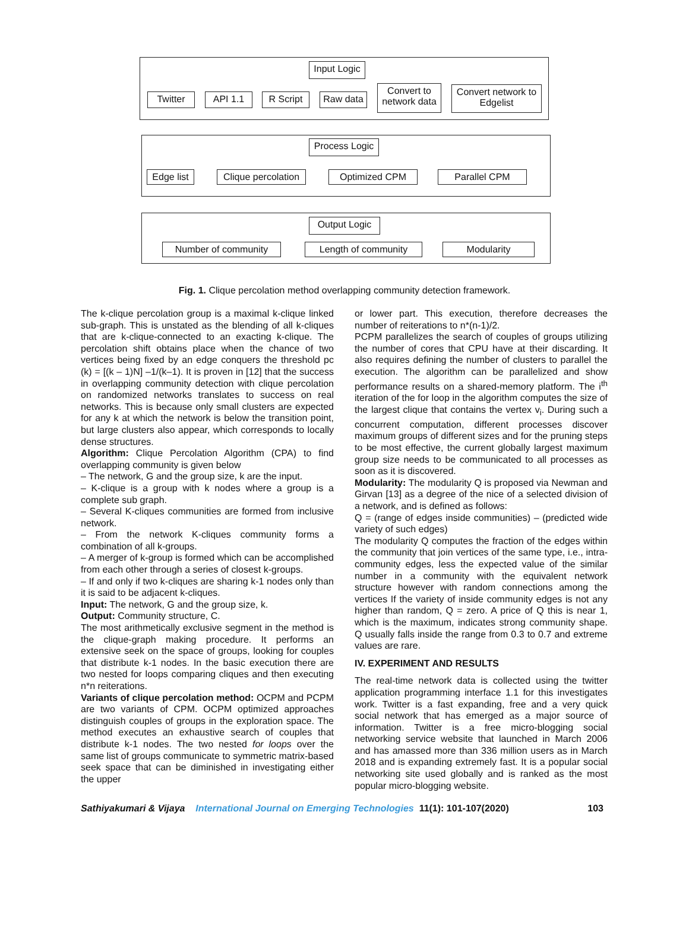Input Logic
Twitter API 1.1 R Script Raw data
Convert to network data
Convert network to Edgelist
Process Logic
Edge list
Clique percolation
Optimized CPM Parallel CPM
Output Logic
Number of community Length of community Modularity
Fig. 1. Clique percolation method overlapping community detection framework.
The k-clique percolation group is a maximal k-clique linked sub-graph. This is unstated as the blending of all k-cliques that are k-clique-connected to an exacting k-clique. The percolation shift obtains place when the chance of two vertices being fixed by an edge conquers the threshold pc (k) = [(k – 1)N] –1/(k–1). It is proven in [12] that the success in overlapping community detection with clique percolation on randomized networks translates to success on real networks. This is because only small clusters are expected for any k at which the network is below the transition point, but large clusters also appear, which corresponds to locally dense structures.
Algorithm: Clique Percolation Algorithm (CPA) to find overlapping community is given below
– The network, G and the group size, k are the input.
– K-clique is a group with k nodes where a group is a complete sub graph.
– Several K-cliques communities are formed from inclusive network.
– From the network K-cliques community forms a combination of all k-groups.
– A merger of k-group is formed which can be accomplished from each other through a series of closest k-groups.
– If and only if two k-cliques are sharing k-1 nodes only than it is said to be adjacent k-cliques.
Input: The network, G and the group size, k.
Output: Community structure, C.
The most arithmetically exclusive segment in the method is the clique-graph making procedure. It performs an extensive seek on the space of groups, looking for couples that distribute k-1 nodes. In the basic execution there are two nested for loops comparing cliques and then executing n*n reiterations.
Variants of clique percolation method: OCPM and PCPM are two variants of CPM. OCPM optimized approaches distinguish couples of groups in the exploration space. The method executes an exhaustive search of couples that distribute k-1 nodes. The two nested for loops over the same list of groups communicate to symmetric matrix-based seek space that can be diminished in investigating either the upper
or lower part. This execution, therefore decreases the number of reiterations to n*(n-1)/2.
PCPM parallelizes the search of couples of groups utilizing the number of cores that CPU have at their discarding. It also requires defining the number of clusters to parallel the execution. The algorithm can be parallelized and show performance results on a shared-memory platform. The i<sup>th</sup> iteration of the for loop in the algorithm computes the size of the largest clique that contains the vertex v<sub>i</sub>. During such a concurrent computation, different processes discover maximum groups of different sizes and for the pruning steps to be most effective, the current globally largest maximum group size needs to be communicated to all processes as soon as it is discovered.
Modularity: The modularity Q is proposed via Newman and Girvan [13] as a degree of the nice of a selected division of a network, and is defined as follows:
Q = (range of edges inside communities) – (predicted wide variety of such edges)
The modularity Q computes the fraction of the edges within the community that join vertices of the same type, i.e., intra-community edges, less the expected value of the similar number in a community with the equivalent network structure however with random connections among the vertices If the variety of inside community edges is not any higher than random, Q = zero. A price of Q this is near 1, which is the maximum, indicates strong community shape. Q usually falls inside the range from 0.3 to 0.7 and extreme values are rare.
IV. EXPERIMENT AND RESULTS
The real-time network data is collected using the twitter application programming interface 1.1 for this investigates work. Twitter is a fast expanding, free and a very quick social network that has emerged as a major source of information. Twitter is a free micro-blogging social networking service website that launched in March 2006 and has amassed more than 336 million users as in March 2018 and is expanding extremely fast. It is a popular social networking site used globally and is ranked as the most popular micro-blogging website.
Sathiyakumari & Vijaya International Journal on Emerging Technologies 11(1): 101-107(2020) 103